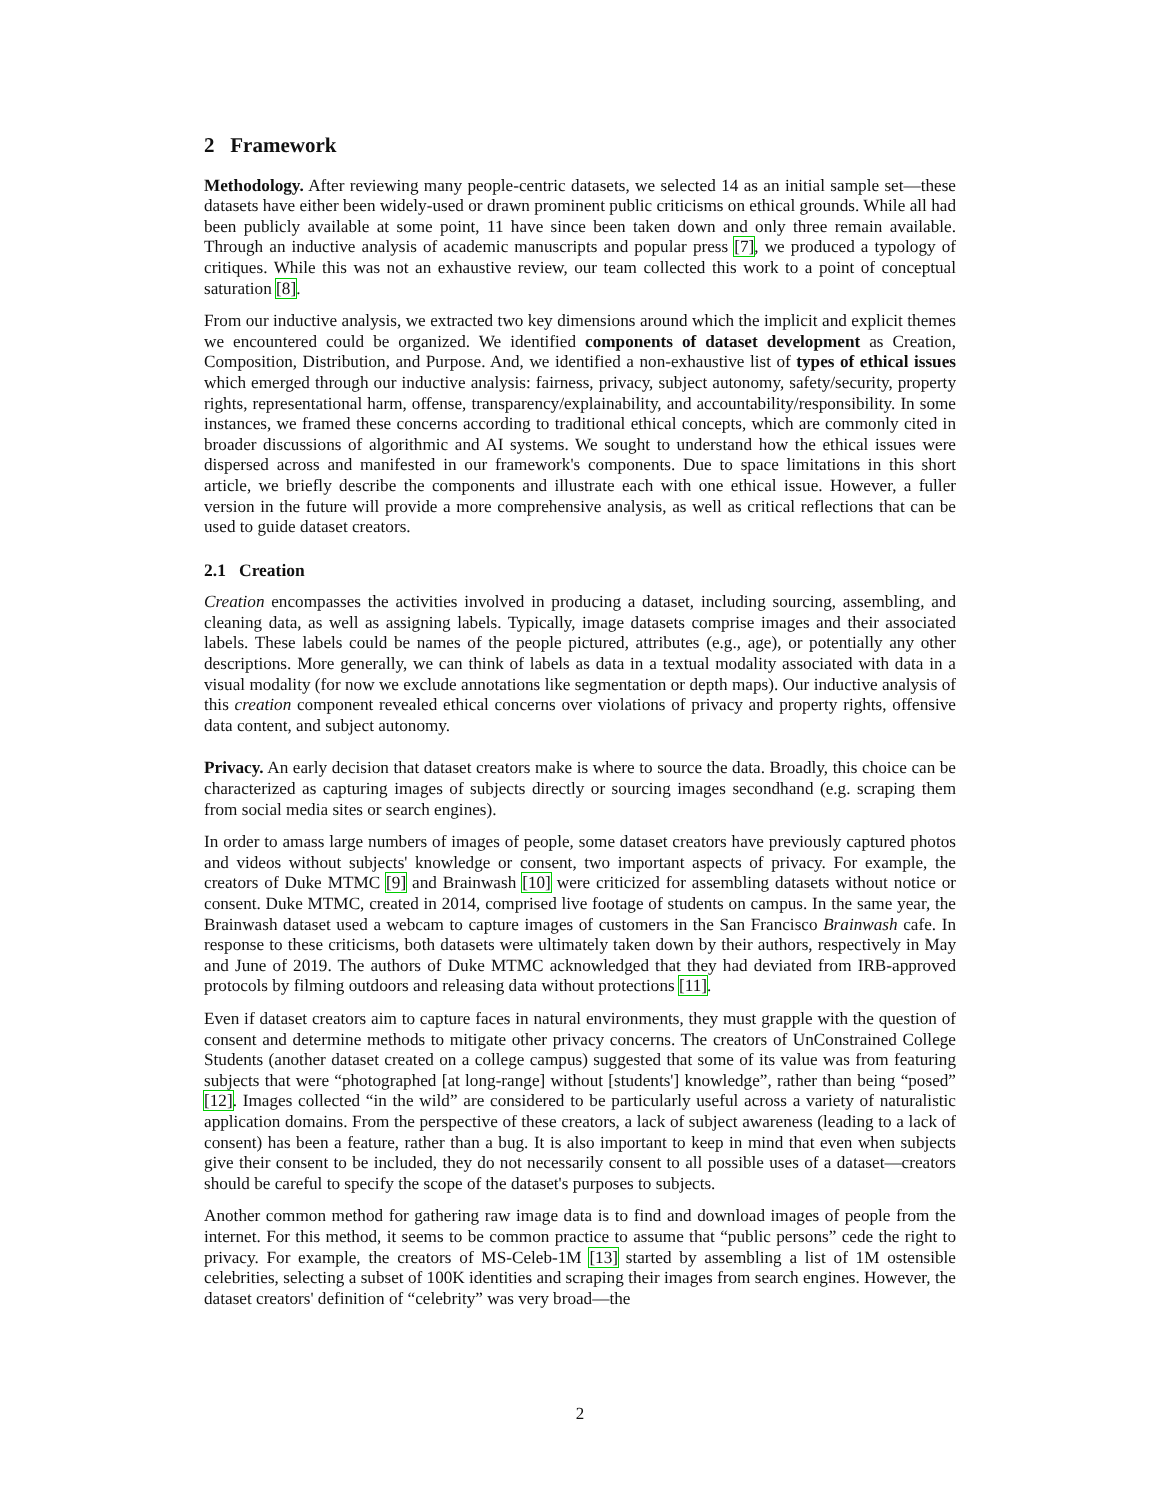2 Framework
Methodology. After reviewing many people-centric datasets, we selected 14 as an initial sample set—these datasets have either been widely-used or drawn prominent public criticisms on ethical grounds. While all had been publicly available at some point, 11 have since been taken down and only three remain available. Through an inductive analysis of academic manuscripts and popular press [7], we produced a typology of critiques. While this was not an exhaustive review, our team collected this work to a point of conceptual saturation [8].
From our inductive analysis, we extracted two key dimensions around which the implicit and explicit themes we encountered could be organized. We identified components of dataset development as Creation, Composition, Distribution, and Purpose. And, we identified a non-exhaustive list of types of ethical issues which emerged through our inductive analysis: fairness, privacy, subject autonomy, safety/security, property rights, representational harm, offense, transparency/explainability, and accountability/responsibility. In some instances, we framed these concerns according to traditional ethical concepts, which are commonly cited in broader discussions of algorithmic and AI systems. We sought to understand how the ethical issues were dispersed across and manifested in our framework's components. Due to space limitations in this short article, we briefly describe the components and illustrate each with one ethical issue. However, a fuller version in the future will provide a more comprehensive analysis, as well as critical reflections that can be used to guide dataset creators.
2.1 Creation
Creation encompasses the activities involved in producing a dataset, including sourcing, assembling, and cleaning data, as well as assigning labels. Typically, image datasets comprise images and their associated labels. These labels could be names of the people pictured, attributes (e.g., age), or potentially any other descriptions. More generally, we can think of labels as data in a textual modality associated with data in a visual modality (for now we exclude annotations like segmentation or depth maps). Our inductive analysis of this creation component revealed ethical concerns over violations of privacy and property rights, offensive data content, and subject autonomy.
Privacy. An early decision that dataset creators make is where to source the data. Broadly, this choice can be characterized as capturing images of subjects directly or sourcing images secondhand (e.g. scraping them from social media sites or search engines).
In order to amass large numbers of images of people, some dataset creators have previously captured photos and videos without subjects' knowledge or consent, two important aspects of privacy. For example, the creators of Duke MTMC [9] and Brainwash [10] were criticized for assembling datasets without notice or consent. Duke MTMC, created in 2014, comprised live footage of students on campus. In the same year, the Brainwash dataset used a webcam to capture images of customers in the San Francisco Brainwash cafe. In response to these criticisms, both datasets were ultimately taken down by their authors, respectively in May and June of 2019. The authors of Duke MTMC acknowledged that they had deviated from IRB-approved protocols by filming outdoors and releasing data without protections [11].
Even if dataset creators aim to capture faces in natural environments, they must grapple with the question of consent and determine methods to mitigate other privacy concerns. The creators of UnConstrained College Students (another dataset created on a college campus) suggested that some of its value was from featuring subjects that were “photographed [at long-range] without [students'] knowledge”, rather than being “posed” [12]. Images collected “in the wild” are considered to be particularly useful across a variety of naturalistic application domains. From the perspective of these creators, a lack of subject awareness (leading to a lack of consent) has been a feature, rather than a bug. It is also important to keep in mind that even when subjects give their consent to be included, they do not necessarily consent to all possible uses of a dataset—creators should be careful to specify the scope of the dataset's purposes to subjects.
Another common method for gathering raw image data is to find and download images of people from the internet. For this method, it seems to be common practice to assume that “public persons” cede the right to privacy. For example, the creators of MS-Celeb-1M [13] started by assembling a list of 1M ostensible celebrities, selecting a subset of 100K identities and scraping their images from search engines. However, the dataset creators' definition of “celebrity” was very broad—the
2